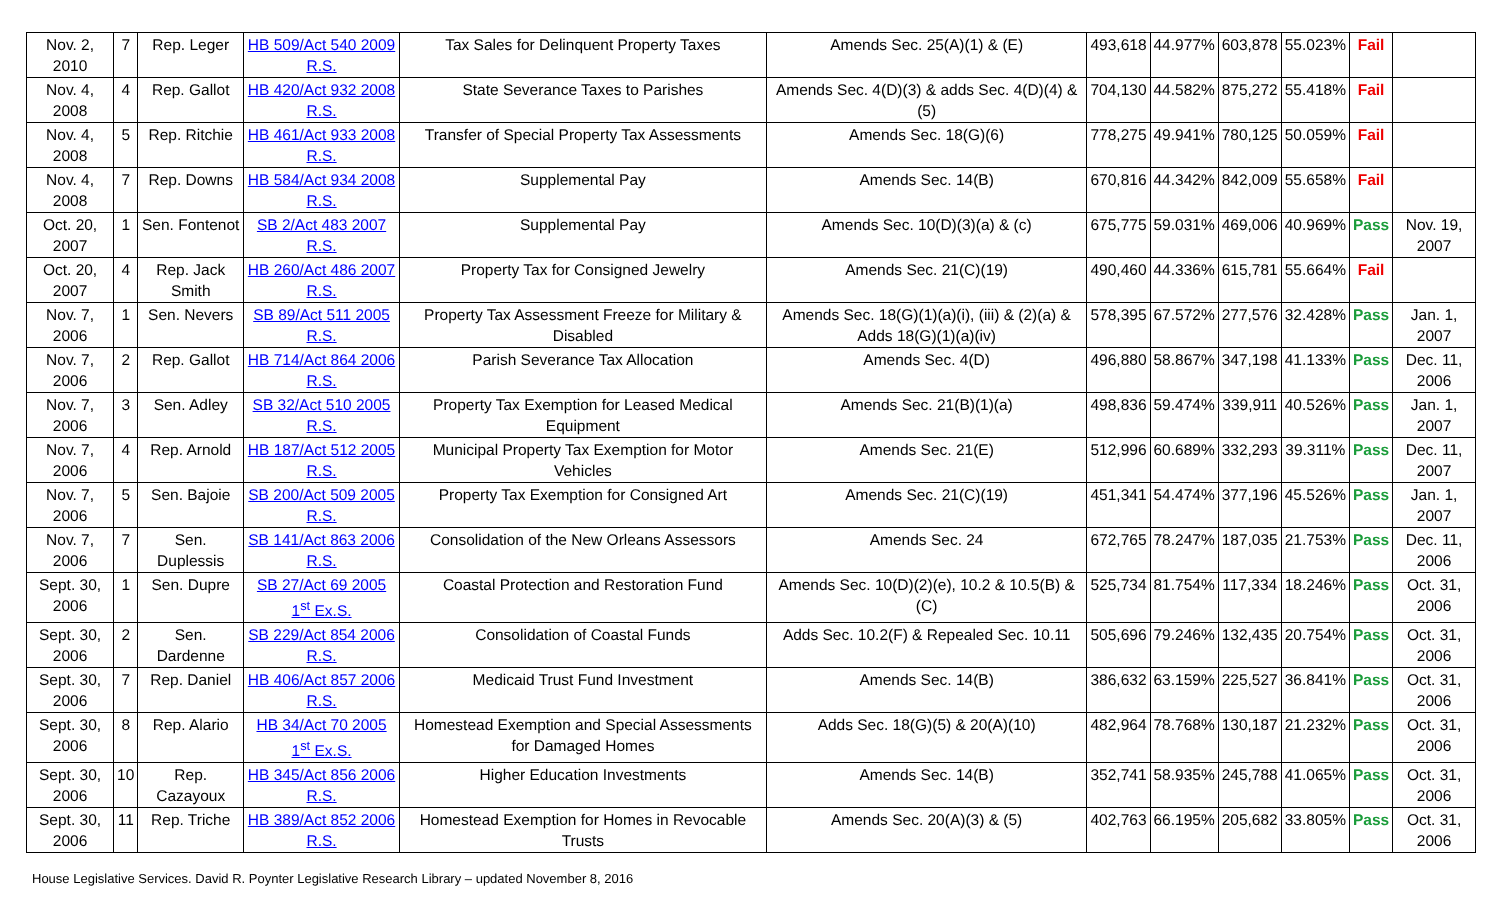| Nov. 2, 2010 | 7 | Rep. Leger | HB 509/Act 540 2009 R.S. | Tax Sales for Delinquent Property Taxes | Amends Sec. 25(A)(1) & (E) | 493,618 | 44.977% | 603,878 | 55.023% | Fail | |
| Nov. 4, 2008 | 4 | Rep. Gallot | HB 420/Act 932 2008 R.S. | State Severance Taxes to Parishes | Amends Sec. 4(D)(3) & adds Sec. 4(D)(4) & (5) | 704,130 | 44.582% | 875,272 | 55.418% | Fail | |
| Nov. 4, 2008 | 5 | Rep. Ritchie | HB 461/Act 933 2008 R.S. | Transfer of Special Property Tax Assessments | Amends Sec. 18(G)(6) | 778,275 | 49.941% | 780,125 | 50.059% | Fail | |
| Nov. 4, 2008 | 7 | Rep. Downs | HB 584/Act 934 2008 R.S. | Supplemental Pay | Amends Sec. 14(B) | 670,816 | 44.342% | 842,009 | 55.658% | Fail | |
| Oct. 20, 2007 | 1 | Sen. Fontenot | SB 2/Act 483 2007 R.S. | Supplemental Pay | Amends Sec. 10(D)(3)(a) & (c) | 675,775 | 59.031% | 469,006 | 40.969% | Pass | Nov. 19, 2007 |
| Oct. 20, 2007 | 4 | Rep. Jack Smith | HB 260/Act 486 2007 R.S. | Property Tax for Consigned Jewelry | Amends Sec. 21(C)(19) | 490,460 | 44.336% | 615,781 | 55.664% | Fail | |
| Nov. 7, 2006 | 1 | Sen. Nevers | SB 89/Act 511 2005 R.S. | Property Tax Assessment Freeze for Military & Disabled | Amends Sec. 18(G)(1)(a)(i), (iii) & (2)(a) & Adds 18(G)(1)(a)(iv) | 578,395 | 67.572% | 277,576 | 32.428% | Pass | Jan. 1, 2007 |
| Nov. 7, 2006 | 2 | Rep. Gallot | HB 714/Act 864 2006 R.S. | Parish Severance Tax Allocation | Amends Sec. 4(D) | 496,880 | 58.867% | 347,198 | 41.133% | Pass | Dec. 11, 2006 |
| Nov. 7, 2006 | 3 | Sen. Adley | SB 32/Act 510 2005 R.S. | Property Tax Exemption for Leased Medical Equipment | Amends Sec. 21(B)(1)(a) | 498,836 | 59.474% | 339,911 | 40.526% | Pass | Jan. 1, 2007 |
| Nov. 7, 2006 | 4 | Rep. Arnold | HB 187/Act 512 2005 R.S. | Municipal Property Tax Exemption for Motor Vehicles | Amends Sec. 21(E) | 512,996 | 60.689% | 332,293 | 39.311% | Pass | Dec. 11, 2007 |
| Nov. 7, 2006 | 5 | Sen. Bajoie | SB 200/Act 509 2005 R.S. | Property Tax Exemption for Consigned Art | Amends Sec. 21(C)(19) | 451,341 | 54.474% | 377,196 | 45.526% | Pass | Jan. 1, 2007 |
| Nov. 7, 2006 | 7 | Sen. Duplessis | SB 141/Act 863 2006 R.S. | Consolidation of the New Orleans Assessors | Amends Sec. 24 | 672,765 | 78.247% | 187,035 | 21.753% | Pass | Dec. 11, 2006 |
| Sept. 30, 2006 | 1 | Sen. Dupre | SB 27/Act 69 2005 1<sup>st</sup> Ex.S. | Coastal Protection and Restoration Fund | Amends Sec. 10(D)(2)(e), 10.2 & 10.5(B) & (C) | 525,734 | 81.754% | 117,334 | 18.246% | Pass | Oct. 31, 2006 |
| Sept. 30, 2006 | 2 | Sen. Dardenne | SB 229/Act 854 2006 R.S. | Consolidation of Coastal Funds | Adds Sec. 10.2(F) & Repealed Sec. 10.11 | 505,696 | 79.246% | 132,435 | 20.754% | Pass | Oct. 31, 2006 |
| Sept. 30, 2006 | 7 | Rep. Daniel | HB 406/Act 857 2006 R.S. | Medicaid Trust Fund Investment | Amends Sec. 14(B) | 386,632 | 63.159% | 225,527 | 36.841% | Pass | Oct. 31, 2006 |
| Sept. 30, 2006 | 8 | Rep. Alario | HB 34/Act 70 2005 1<sup>st</sup> Ex.S. | Homestead Exemption and Special Assessments for Damaged Homes | Adds Sec. 18(G)(5) & 20(A)(10) | 482,964 | 78.768% | 130,187 | 21.232% | Pass | Oct. 31, 2006 |
| Sept. 30, 2006 | 10 | Rep. Cazayoux | HB 345/Act 856 2006 R.S. | Higher Education Investments | Amends Sec. 14(B) | 352,741 | 58.935% | 245,788 | 41.065% | Pass | Oct. 31, 2006 |
| Sept. 30, 2006 | 11 | Rep. Triche | HB 389/Act 852 2006 R.S. | Homestead Exemption for Homes in Revocable Trusts | Amends Sec. 20(A)(3) & (5) | 402,763 | 66.195% | 205,682 | 33.805% | Pass | Oct. 31, 2006 |
House Legislative Services. David R. Poynter Legislative Research Library – updated November 8, 2016